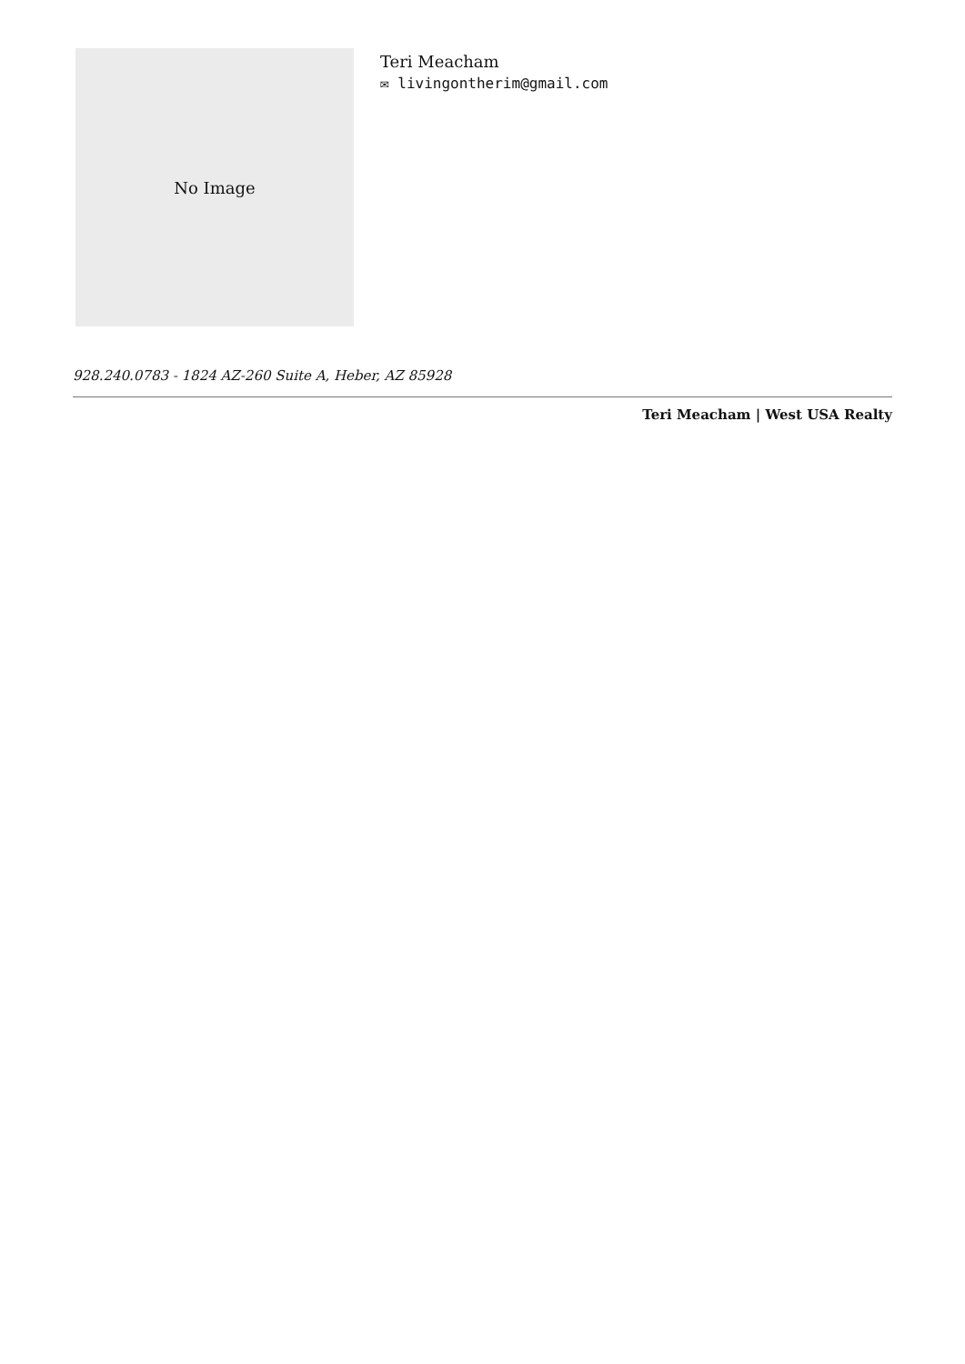No Image
Teri Meacham
✉ livingontherim@gmail.com
928.240.0783 - 1824 AZ-260 Suite A, Heber, AZ 85928
Teri Meacham | West USA Realty